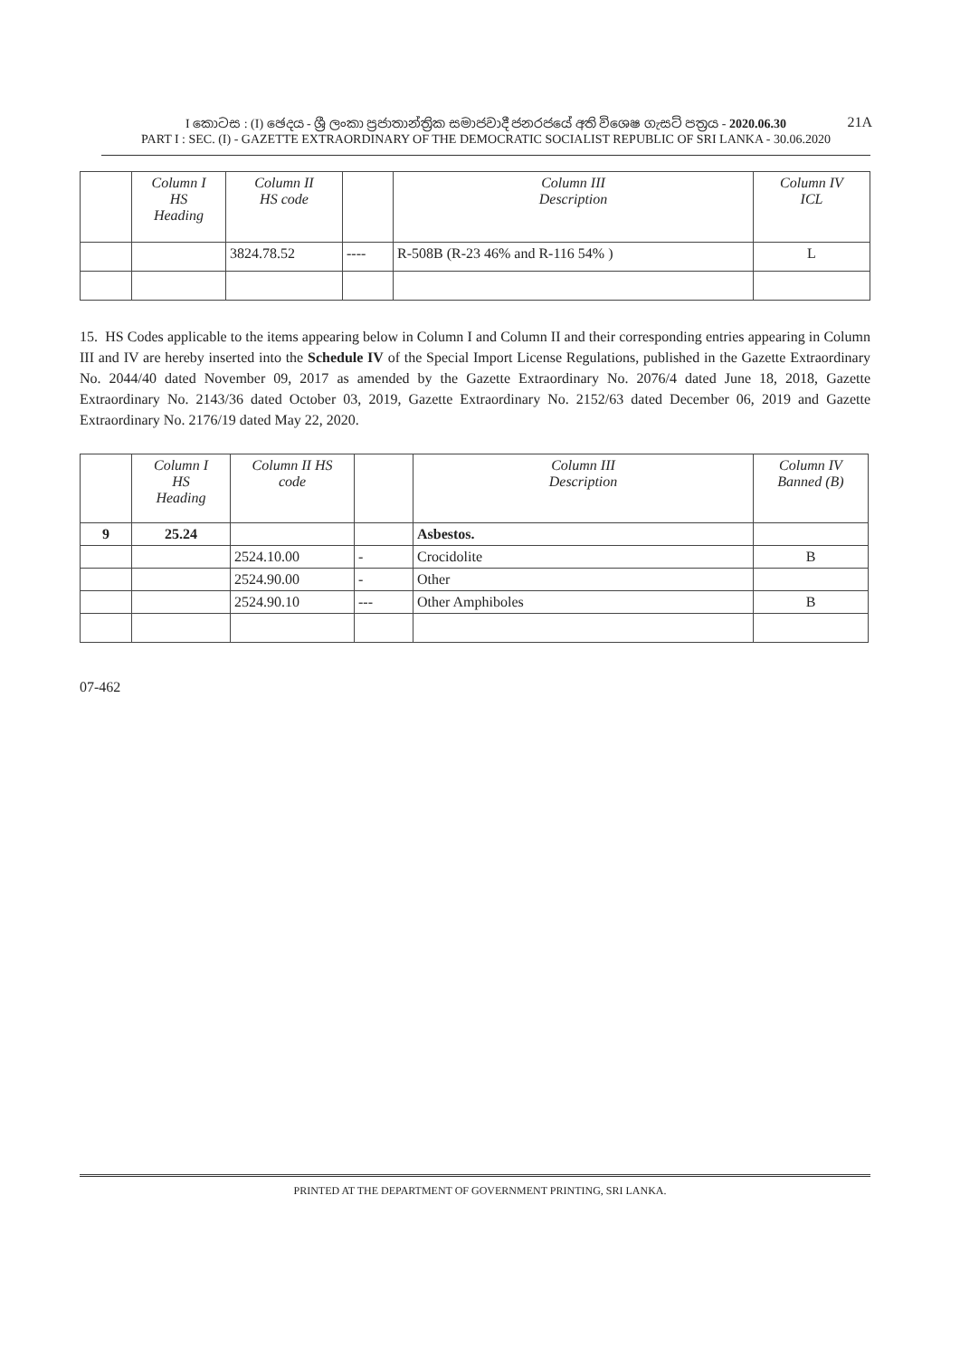I කොටස : (I) ඡෙදය - ශ්‍රී ලංකා ප්‍රජාතාන්ත්‍රික සමාජවාදී ජනරජයේ අති විශෙෂ ගැසට් පත්‍රය - 2020.06.30
PART I : SEC. (I) - GAZETTE EXTRAORDINARY OF THE DEMOCRATIC SOCIALIST REPUBLIC OF SRI LANKA - 30.06.2020
21A
| | Column I HS Heading | Column II HS code | | Column III Description | Column IV ICL |
| | | 3824.78.52 | ---- | R-508B (R-23 46% and R-116 54% ) | L |
15. HS Codes applicable to the items appearing below in Column I and Column II and their corresponding entries appearing in Column III and IV are hereby inserted into the Schedule IV of the Special Import License Regulations, published in the Gazette Extraordinary No. 2044/40 dated November 09, 2017 as amended by the Gazette Extraordinary No. 2076/4 dated June 18, 2018, Gazette Extraordinary No. 2143/36 dated October 03, 2019, Gazette Extraordinary No. 2152/63 dated December 06, 2019 and Gazette Extraordinary No. 2176/19 dated May 22, 2020.
| | Column I HS Heading | Column II HS code | | Column III Description | Column IV Banned (B) |
| 9 | 25.24 | | | Asbestos. | |
| | | 2524.10.00 | - | Crocidolite | B |
| | | 2524.90.00 | - | Other | |
| | | 2524.90.10 | --- | Other Amphiboles | B |
07-462
PRINTED AT THE DEPARTMENT OF GOVERNMENT PRINTING, SRI LANKA.